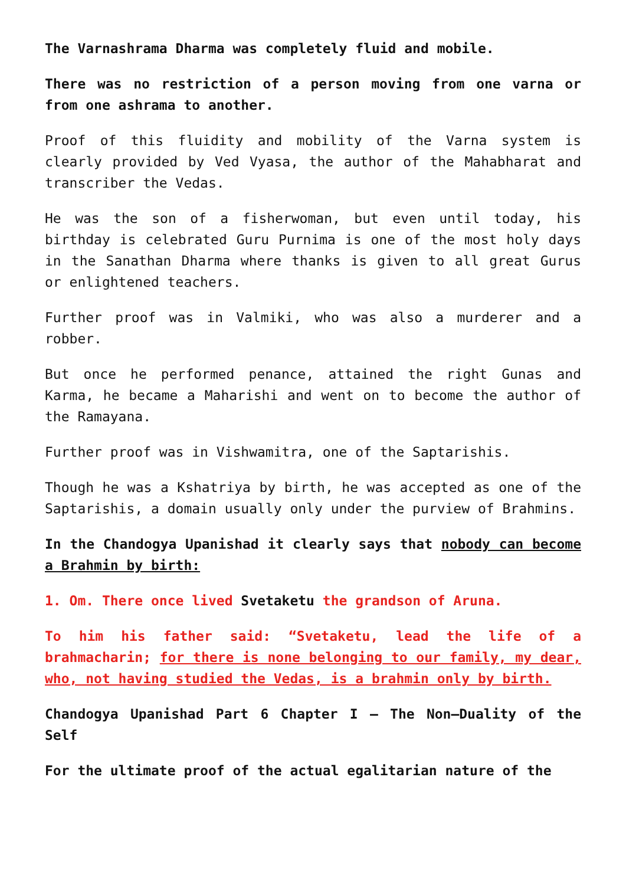The Varnashrama Dharma was completely fluid and mobile.
There was no restriction of a person moving from one varna or from one ashrama to another.
Proof of this fluidity and mobility of the Varna system is clearly provided by Ved Vyasa, the author of the Mahabharat and transcriber the Vedas.
He was the son of a fisherwoman, but even until today, his birthday is celebrated Guru Purnima is one of the most holy days in the Sanathan Dharma where thanks is given to all great Gurus or enlightened teachers.
Further proof was in Valmiki, who was also a murderer and a robber.
But once he performed penance, attained the right Gunas and Karma, he became a Maharishi and went on to become the author of the Ramayana.
Further proof was in Vishwamitra, one of the Saptarishis.
Though he was a Kshatriya by birth, he was accepted as one of the Saptarishis, a domain usually only under the purview of Brahmins.
In the Chandogya Upanishad it clearly says that nobody can become a Brahmin by birth:
1. Om. There once lived Svetaketu the grandson of Aruna.
To him his father said: “Svetaketu, lead the life of a brahmacharin; for there is none belonging to our family, my dear, who, not having studied the Vedas, is a brahmin only by birth.
Chandogya Upanishad Part 6 Chapter I – The Non–Duality of the Self
For the ultimate proof of the actual egalitarian nature of the